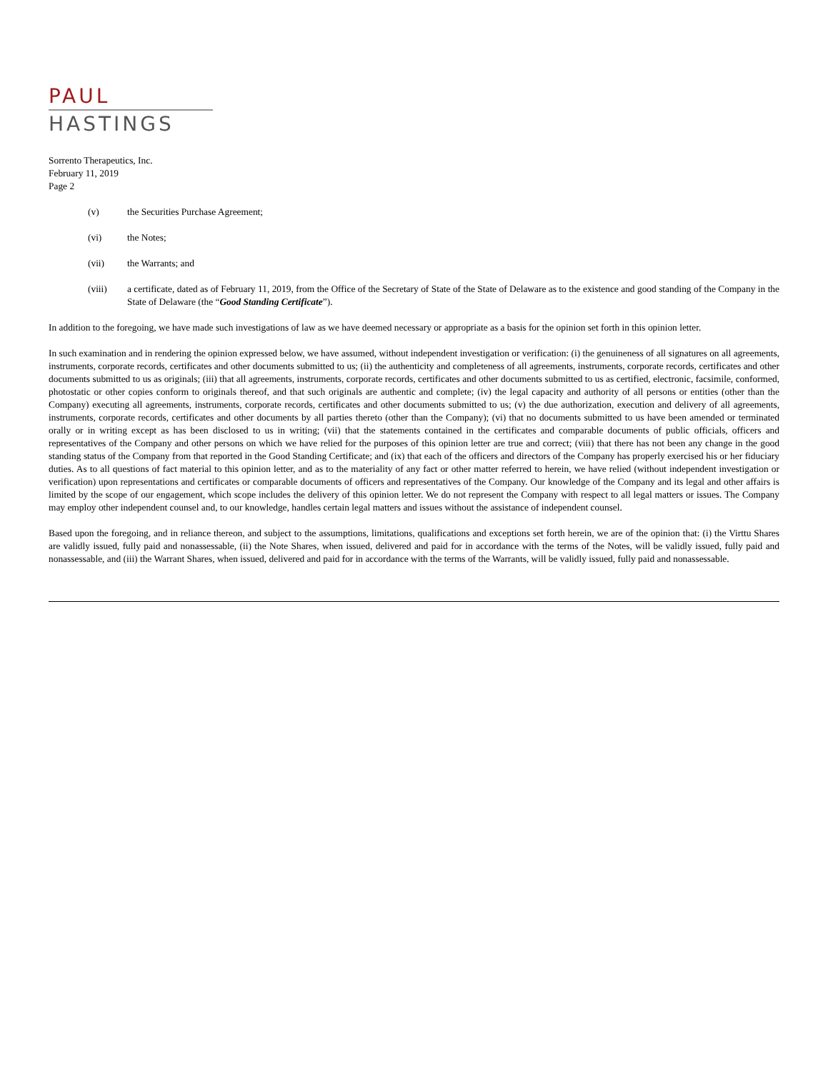PAUL
HASTINGS
Sorrento Therapeutics, Inc.
February 11, 2019
Page 2
(v) the Securities Purchase Agreement;
(vi) the Notes;
(vii) the Warrants; and
(viii) a certificate, dated as of February 11, 2019, from the Office of the Secretary of State of the State of Delaware as to the existence and good standing of the Company in the State of Delaware (the “Good Standing Certificate”).
In addition to the foregoing, we have made such investigations of law as we have deemed necessary or appropriate as a basis for the opinion set forth in this opinion letter.
In such examination and in rendering the opinion expressed below, we have assumed, without independent investigation or verification: (i) the genuineness of all signatures on all agreements, instruments, corporate records, certificates and other documents submitted to us; (ii) the authenticity and completeness of all agreements, instruments, corporate records, certificates and other documents submitted to us as originals; (iii) that all agreements, instruments, corporate records, certificates and other documents submitted to us as certified, electronic, facsimile, conformed, photostatic or other copies conform to originals thereof, and that such originals are authentic and complete; (iv) the legal capacity and authority of all persons or entities (other than the Company) executing all agreements, instruments, corporate records, certificates and other documents submitted to us; (v) the due authorization, execution and delivery of all agreements, instruments, corporate records, certificates and other documents by all parties thereto (other than the Company); (vi) that no documents submitted to us have been amended or terminated orally or in writing except as has been disclosed to us in writing; (vii) that the statements contained in the certificates and comparable documents of public officials, officers and representatives of the Company and other persons on which we have relied for the purposes of this opinion letter are true and correct; (viii) that there has not been any change in the good standing status of the Company from that reported in the Good Standing Certificate; and (ix) that each of the officers and directors of the Company has properly exercised his or her fiduciary duties. As to all questions of fact material to this opinion letter, and as to the materiality of any fact or other matter referred to herein, we have relied (without independent investigation or verification) upon representations and certificates or comparable documents of officers and representatives of the Company. Our knowledge of the Company and its legal and other affairs is limited by the scope of our engagement, which scope includes the delivery of this opinion letter. We do not represent the Company with respect to all legal matters or issues. The Company may employ other independent counsel and, to our knowledge, handles certain legal matters and issues without the assistance of independent counsel.
Based upon the foregoing, and in reliance thereon, and subject to the assumptions, limitations, qualifications and exceptions set forth herein, we are of the opinion that: (i) the Virttu Shares are validly issued, fully paid and nonassessable, (ii) the Note Shares, when issued, delivered and paid for in accordance with the terms of the Notes, will be validly issued, fully paid and nonassessable, and (iii) the Warrant Shares, when issued, delivered and paid for in accordance with the terms of the Warrants, will be validly issued, fully paid and nonassessable.